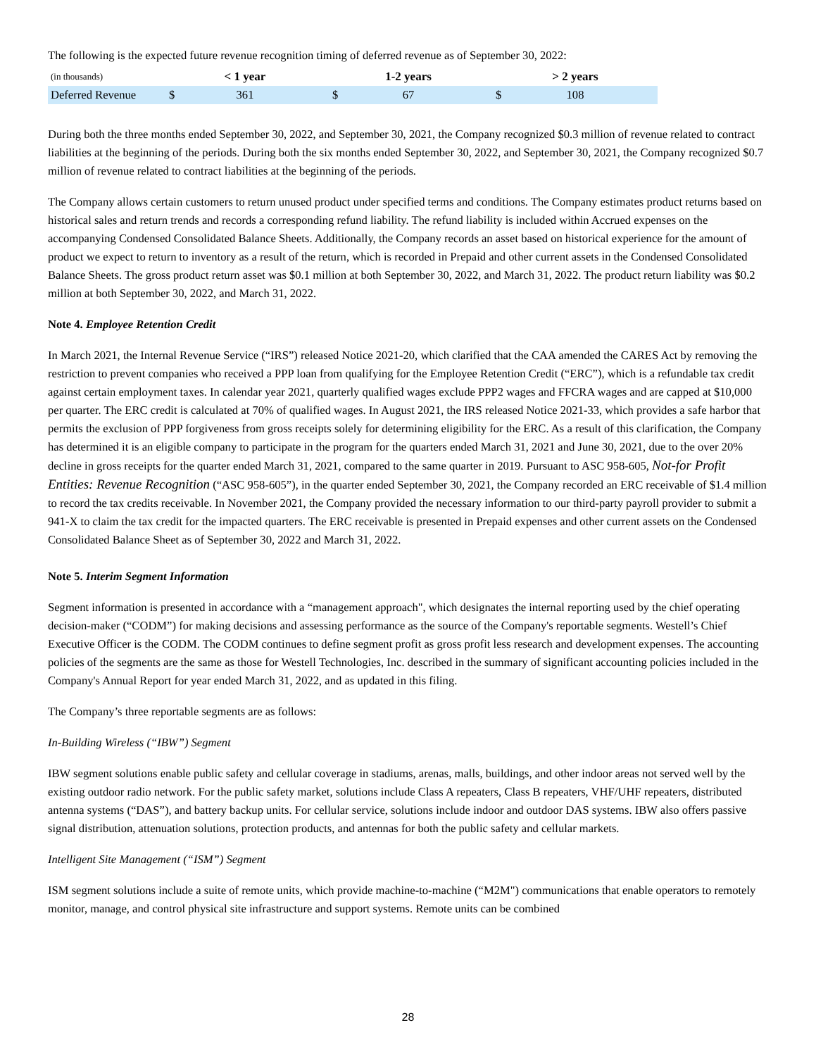The following is the expected future revenue recognition timing of deferred revenue as of September 30, 2022:
| (in thousands) | | < 1 year | | 1-2 years | | > 2 years | |
| --- | --- | --- | --- | --- | --- | --- | --- |
| Deferred Revenue | $ | 361 | $ | 67 | $ | 108 | |
During both the three months ended September 30, 2022, and September 30, 2021, the Company recognized $0.3 million of revenue related to contract liabilities at the beginning of the periods. During both the six months ended September 30, 2022, and September 30, 2021, the Company recognized $0.7 million of revenue related to contract liabilities at the beginning of the periods.
The Company allows certain customers to return unused product under specified terms and conditions. The Company estimates product returns based on historical sales and return trends and records a corresponding refund liability. The refund liability is included within Accrued expenses on the accompanying Condensed Consolidated Balance Sheets. Additionally, the Company records an asset based on historical experience for the amount of product we expect to return to inventory as a result of the return, which is recorded in Prepaid and other current assets in the Condensed Consolidated Balance Sheets. The gross product return asset was $0.1 million at both September 30, 2022, and March 31, 2022. The product return liability was $0.2 million at both September 30, 2022, and March 31, 2022.
Note 4. Employee Retention Credit
In March 2021, the Internal Revenue Service (“IRS”) released Notice 2021-20, which clarified that the CAA amended the CARES Act by removing the restriction to prevent companies who received a PPP loan from qualifying for the Employee Retention Credit (“ERC”), which is a refundable tax credit against certain employment taxes. In calendar year 2021, quarterly qualified wages exclude PPP2 wages and FFCRA wages and are capped at $10,000 per quarter. The ERC credit is calculated at 70% of qualified wages. In August 2021, the IRS released Notice 2021-33, which provides a safe harbor that permits the exclusion of PPP forgiveness from gross receipts solely for determining eligibility for the ERC. As a result of this clarification, the Company has determined it is an eligible company to participate in the program for the quarters ended March 31, 2021 and June 30, 2021, due to the over 20% decline in gross receipts for the quarter ended March 31, 2021, compared to the same quarter in 2019. Pursuant to ASC 958-605, Not-for Profit Entities: Revenue Recognition (“ASC 958-605”), in the quarter ended September 30, 2021, the Company recorded an ERC receivable of $1.4 million to record the tax credits receivable. In November 2021, the Company provided the necessary information to our third-party payroll provider to submit a 941-X to claim the tax credit for the impacted quarters. The ERC receivable is presented in Prepaid expenses and other current assets on the Condensed Consolidated Balance Sheet as of September 30, 2022 and March 31, 2022.
Note 5. Interim Segment Information
Segment information is presented in accordance with a “management approach", which designates the internal reporting used by the chief operating decision-maker (“CODM”) for making decisions and assessing performance as the source of the Company's reportable segments. Westell’s Chief Executive Officer is the CODM. The CODM continues to define segment profit as gross profit less research and development expenses. The accounting policies of the segments are the same as those for Westell Technologies, Inc. described in the summary of significant accounting policies included in the Company's Annual Report for year ended March 31, 2022, and as updated in this filing.
The Company’s three reportable segments are as follows:
In-Building Wireless (“IBW”) Segment
IBW segment solutions enable public safety and cellular coverage in stadiums, arenas, malls, buildings, and other indoor areas not served well by the existing outdoor radio network. For the public safety market, solutions include Class A repeaters, Class B repeaters, VHF/UHF repeaters, distributed antenna systems (“DAS”), and battery backup units. For cellular service, solutions include indoor and outdoor DAS systems. IBW also offers passive signal distribution, attenuation solutions, protection products, and antennas for both the public safety and cellular markets.
Intelligent Site Management (“ISM”) Segment
ISM segment solutions include a suite of remote units, which provide machine-to-machine (“M2M") communications that enable operators to remotely monitor, manage, and control physical site infrastructure and support systems. Remote units can be combined
28